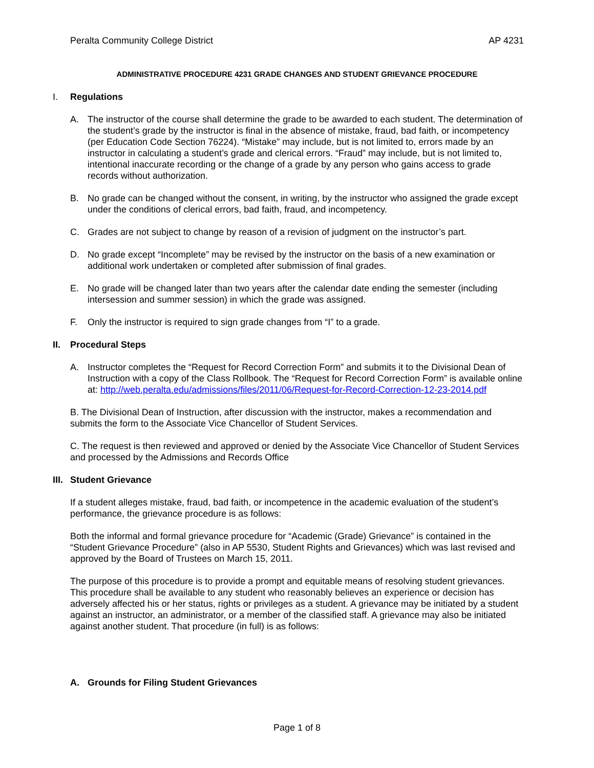Peralta Community College District AP 4231
ADMINISTRATIVE PROCEDURE 4231 GRADE CHANGES AND STUDENT GRIEVANCE PROCEDURE
I. Regulations
A. The instructor of the course shall determine the grade to be awarded to each student. The determination of the student’s grade by the instructor is final in the absence of mistake, fraud, bad faith, or incompetency (per Education Code Section 76224). “Mistake” may include, but is not limited to, errors made by an instructor in calculating a student’s grade and clerical errors. “Fraud” may include, but is not limited to, intentional inaccurate recording or the change of a grade by any person who gains access to grade records without authorization.
B. No grade can be changed without the consent, in writing, by the instructor who assigned the grade except under the conditions of clerical errors, bad faith, fraud, and incompetency.
C. Grades are not subject to change by reason of a revision of judgment on the instructor’s part.
D. No grade except “Incomplete” may be revised by the instructor on the basis of a new examination or additional work undertaken or completed after submission of final grades.
E. No grade will be changed later than two years after the calendar date ending the semester (including intersession and summer session) in which the grade was assigned.
F. Only the instructor is required to sign grade changes from “I” to a grade.
II. Procedural Steps
A. Instructor completes the “Request for Record Correction Form” and submits it to the Divisional Dean of Instruction with a copy of the Class Rollbook. The “Request for Record Correction Form” is available online at: http://web.peralta.edu/admissions/files/2011/06/Request-for-Record-Correction-12-23-2014.pdf
B. The Divisional Dean of Instruction, after discussion with the instructor, makes a recommendation and submits the form to the Associate Vice Chancellor of Student Services.
C. The request is then reviewed and approved or denied by the Associate Vice Chancellor of Student Services and processed by the Admissions and Records Office
III. Student Grievance
If a student alleges mistake, fraud, bad faith, or incompetence in the academic evaluation of the student’s performance, the grievance procedure is as follows:
Both the informal and formal grievance procedure for “Academic (Grade) Grievance” is contained in the “Student Grievance Procedure” (also in AP 5530, Student Rights and Grievances) which was last revised and approved by the Board of Trustees on March 15, 2011.
The purpose of this procedure is to provide a prompt and equitable means of resolving student grievances. This procedure shall be available to any student who reasonably believes an experience or decision has adversely affected his or her status, rights or privileges as a student. A grievance may be initiated by a student against an instructor, an administrator, or a member of the classified staff. A grievance may also be initiated against another student. That procedure (in full) is as follows:
A. Grounds for Filing Student Grievances
Page 1 of 8